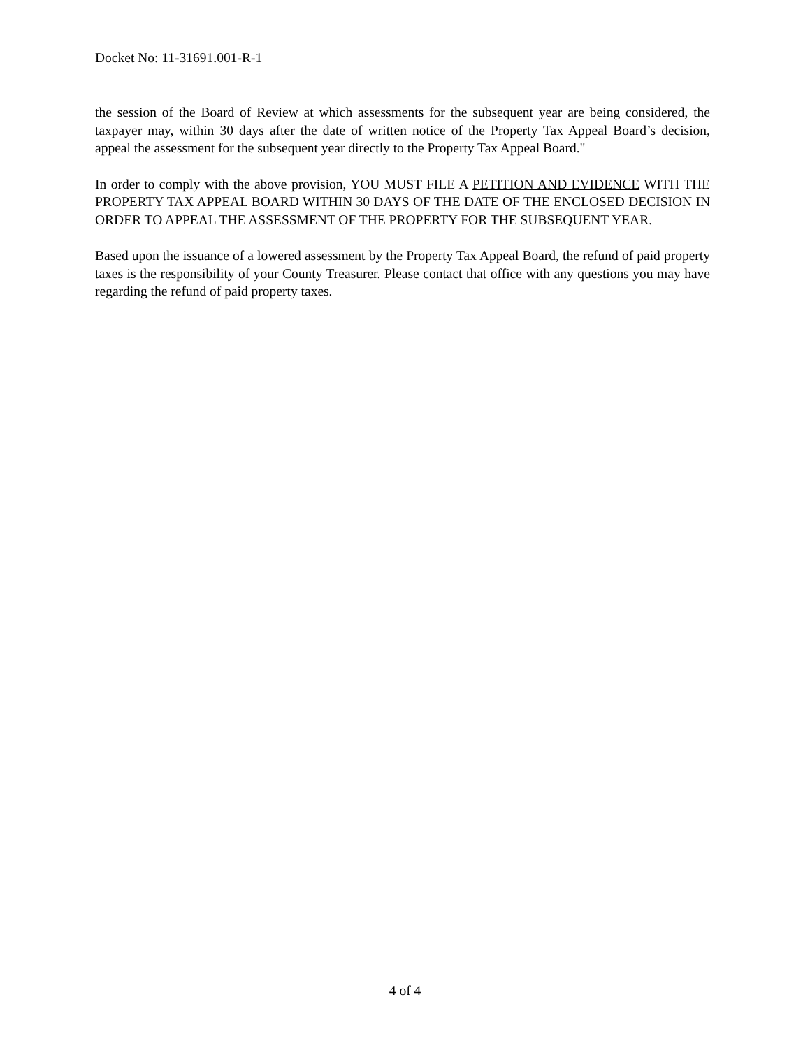Docket No: 11-31691.001-R-1
the session of the Board of Review at which assessments for the subsequent year are being considered, the taxpayer may, within 30 days after the date of written notice of the Property Tax Appeal Board’s decision, appeal the assessment for the subsequent year directly to the Property Tax Appeal Board."
In order to comply with the above provision, YOU MUST FILE A PETITION AND EVIDENCE WITH THE PROPERTY TAX APPEAL BOARD WITHIN 30 DAYS OF THE DATE OF THE ENCLOSED DECISION IN ORDER TO APPEAL THE ASSESSMENT OF THE PROPERTY FOR THE SUBSEQUENT YEAR.
Based upon the issuance of a lowered assessment by the Property Tax Appeal Board, the refund of paid property taxes is the responsibility of your County Treasurer. Please contact that office with any questions you may have regarding the refund of paid property taxes.
4 of 4